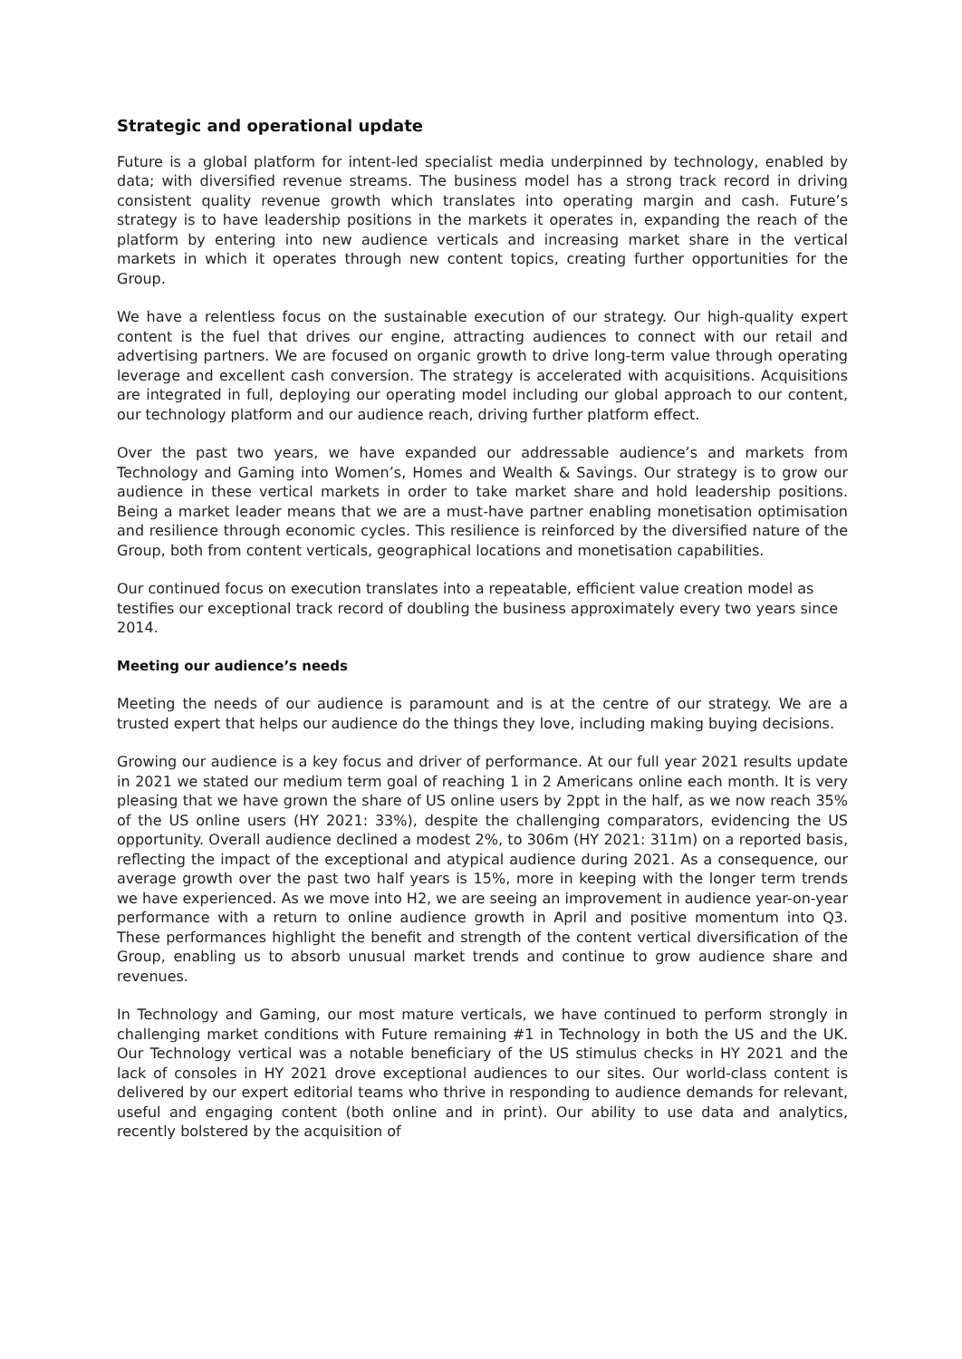Strategic and operational update
Future is a global platform for intent-led specialist media underpinned by technology, enabled by data; with diversified revenue streams. The business model has a strong track record in driving consistent quality revenue growth which translates into operating margin and cash. Future’s strategy is to have leadership positions in the markets it operates in, expanding the reach of the platform by entering into new audience verticals and increasing market share in the vertical markets in which it operates through new content topics, creating further opportunities for the Group.
We have a relentless focus on the sustainable execution of our strategy. Our high-quality expert content is the fuel that drives our engine, attracting audiences to connect with our retail and advertising partners. We are focused on organic growth to drive long-term value through operating leverage and excellent cash conversion. The strategy is accelerated with acquisitions. Acquisitions are integrated in full, deploying our operating model including our global approach to our content, our technology platform and our audience reach, driving further platform effect.
Over the past two years, we have expanded our addressable audience’s and markets from Technology and Gaming into Women’s, Homes and Wealth & Savings. Our strategy is to grow our audience in these vertical markets in order to take market share and hold leadership positions. Being a market leader means that we are a must-have partner enabling monetisation optimisation and resilience through economic cycles. This resilience is reinforced by the diversified nature of the Group, both from content verticals, geographical locations and monetisation capabilities.
Our continued focus on execution translates into a repeatable, efficient value creation model as testifies our exceptional track record of doubling the business approximately every two years since 2014.
Meeting our audience’s needs
Meeting the needs of our audience is paramount and is at the centre of our strategy. We are a trusted expert that helps our audience do the things they love, including making buying decisions.
Growing our audience is a key focus and driver of performance. At our full year 2021 results update in 2021 we stated our medium term goal of reaching 1 in 2 Americans online each month. It is very pleasing that we have grown the share of US online users by 2ppt in the half, as we now reach 35% of the US online users (HY 2021: 33%), despite the challenging comparators, evidencing the US opportunity. Overall audience declined a modest 2%, to 306m (HY 2021: 311m) on a reported basis, reflecting the impact of the exceptional and atypical audience during 2021. As a consequence, our average growth over the past two half years is 15%, more in keeping with the longer term trends we have experienced. As we move into H2, we are seeing an improvement in audience year-on-year performance with a return to online audience growth in April and positive momentum into Q3. These performances highlight the benefit and strength of the content vertical diversification of the Group, enabling us to absorb unusual market trends and continue to grow audience share and revenues.
In Technology and Gaming, our most mature verticals, we have continued to perform strongly in challenging market conditions with Future remaining #1 in Technology in both the US and the UK. Our Technology vertical was a notable beneficiary of the US stimulus checks in HY 2021 and the lack of consoles in HY 2021 drove exceptional audiences to our sites. Our world-class content is delivered by our expert editorial teams who thrive in responding to audience demands for relevant, useful and engaging content (both online and in print). Our ability to use data and analytics, recently bolstered by the acquisition of